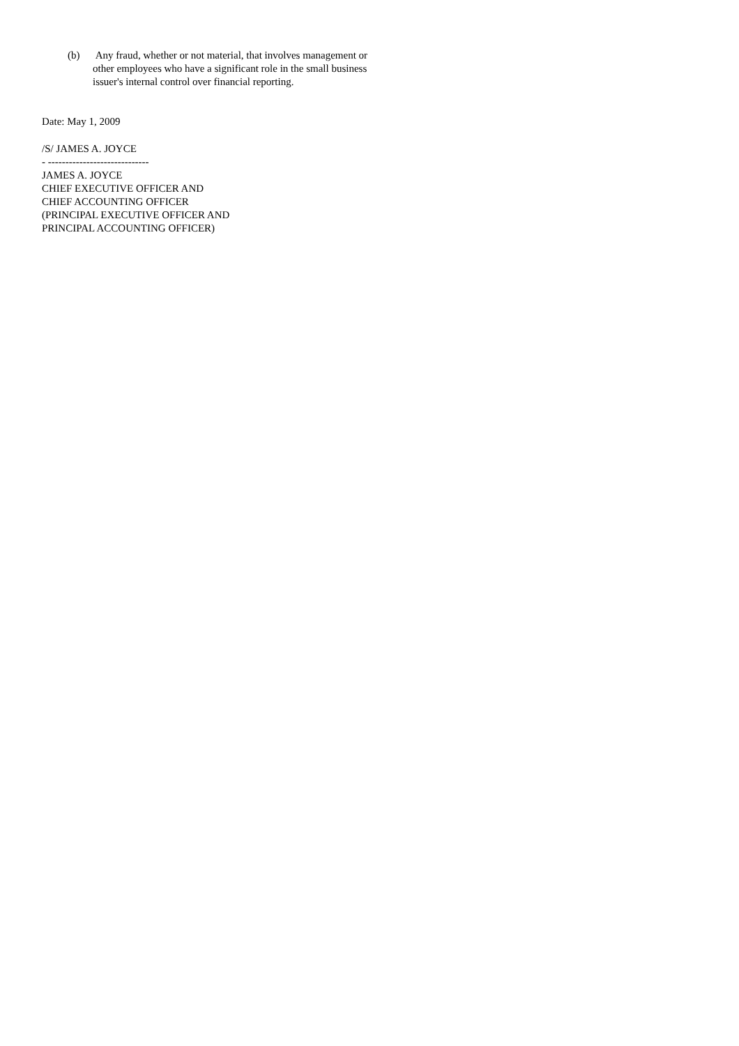(b) Any fraud, whether or not material, that involves management or other employees who have a significant role in the small business issuer's internal control over financial reporting.
Date: May 1, 2009
/S/ JAMES A. JOYCE
- -----------------------------
JAMES A. JOYCE
CHIEF EXECUTIVE OFFICER AND
CHIEF ACCOUNTING OFFICER
(PRINCIPAL EXECUTIVE OFFICER AND
PRINCIPAL ACCOUNTING OFFICER)